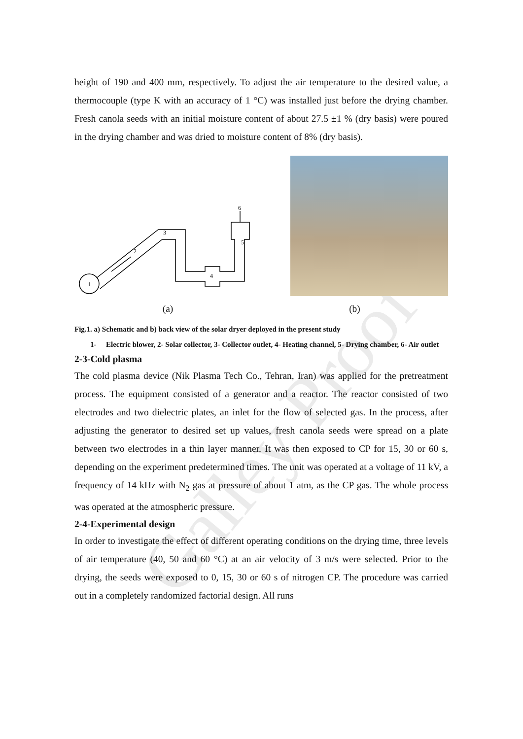Galley Proof
height of 190 and 400 mm, respectively. To adjust the air temperature to the desired value, a thermocouple (type K with an accuracy of 1 °C) was installed just before the drying chamber. Fresh canola seeds with an initial moisture content of about 27.5 ±1 % (dry basis) were poured in the drying chamber and was dried to moisture content of 8% (dry basis).
1
2
3
4
5
6
(a) (b)
Fig.1. a) Schematic and b) back view of the solar dryer deployed in the present study
1- Electric blower, 2- Solar collector, 3- Collector outlet, 4- Heating channel, 5- Drying chamber, 6- Air outlet
2-3-Cold plasma
The cold plasma device (Nik Plasma Tech Co., Tehran, Iran) was applied for the pretreatment process. The equipment consisted of a generator and a reactor. The reactor consisted of two electrodes and two dielectric plates, an inlet for the flow of selected gas. In the process, after adjusting the generator to desired set up values, fresh canola seeds were spread on a plate between two electrodes in a thin layer manner. It was then exposed to CP for 15, 30 or 60 s, depending on the experiment predetermined times. The unit was operated at a voltage of 11 kV, a frequency of 14 kHz with N<sub>2</sub> gas at pressure of about 1 atm, as the CP gas. The whole process was operated at the atmospheric pressure.
2-4-Experimental design
In order to investigate the effect of different operating conditions on the drying time, three levels of air temperature (40, 50 and 60 °C) at an air velocity of 3 m/s were selected. Prior to the drying, the seeds were exposed to 0, 15, 30 or 60 s of nitrogen CP. The procedure was carried out in a completely randomized factorial design. All runs